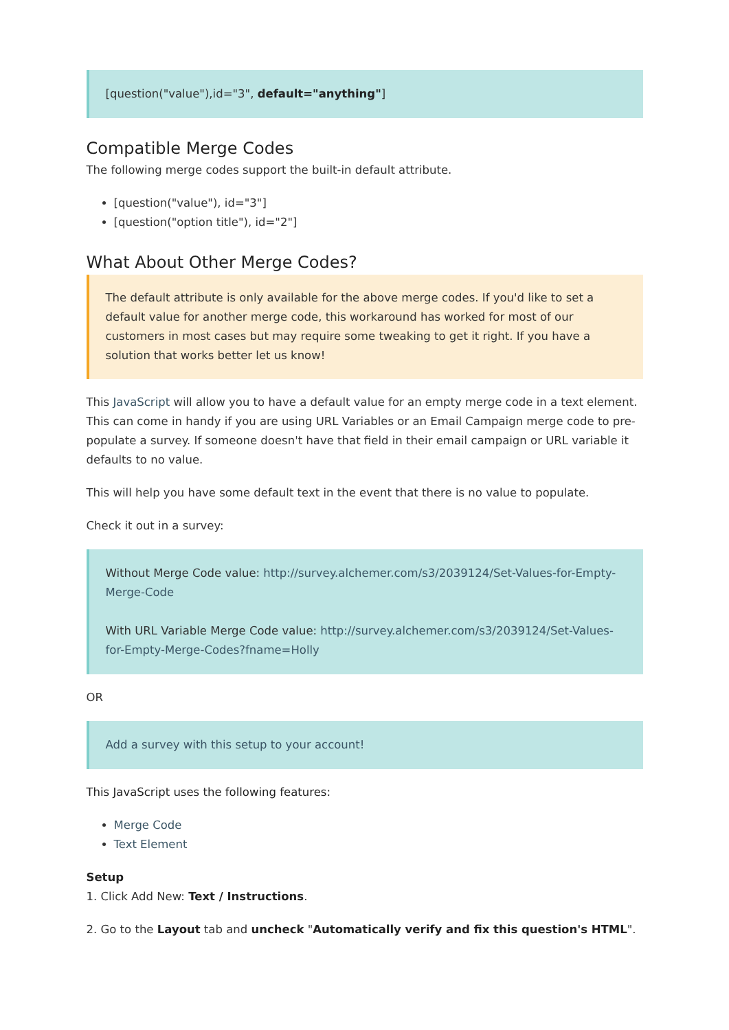[question("value"),id="3", default="anything"]
Compatible Merge Codes
The following merge codes support the built-in default attribute.
[question("value"), id="3"]
[question("option title"), id="2"]
What About Other Merge Codes?
The default attribute is only available for the above merge codes. If you'd like to set a default value for another merge code, this workaround has worked for most of our customers in most cases but may require some tweaking to get it right. If you have a solution that works better let us know!
This JavaScript will allow you to have a default value for an empty merge code in a text element. This can come in handy if you are using URL Variables or an Email Campaign merge code to pre-populate a survey. If someone doesn't have that field in their email campaign or URL variable it defaults to no value.
This will help you have some default text in the event that there is no value to populate.
Check it out in a survey:
Without Merge Code value: http://survey.alchemer.com/s3/2039124/Set-Values-for-Empty-Merge-Code
With URL Variable Merge Code value: http://survey.alchemer.com/s3/2039124/Set-Values-for-Empty-Merge-Codes?fname=Holly
OR
Add a survey with this setup to your account!
This JavaScript uses the following features:
Merge Code
Text Element
Setup
1. Click Add New: Text / Instructions.
2. Go to the Layout tab and uncheck "Automatically verify and fix this question's HTML".